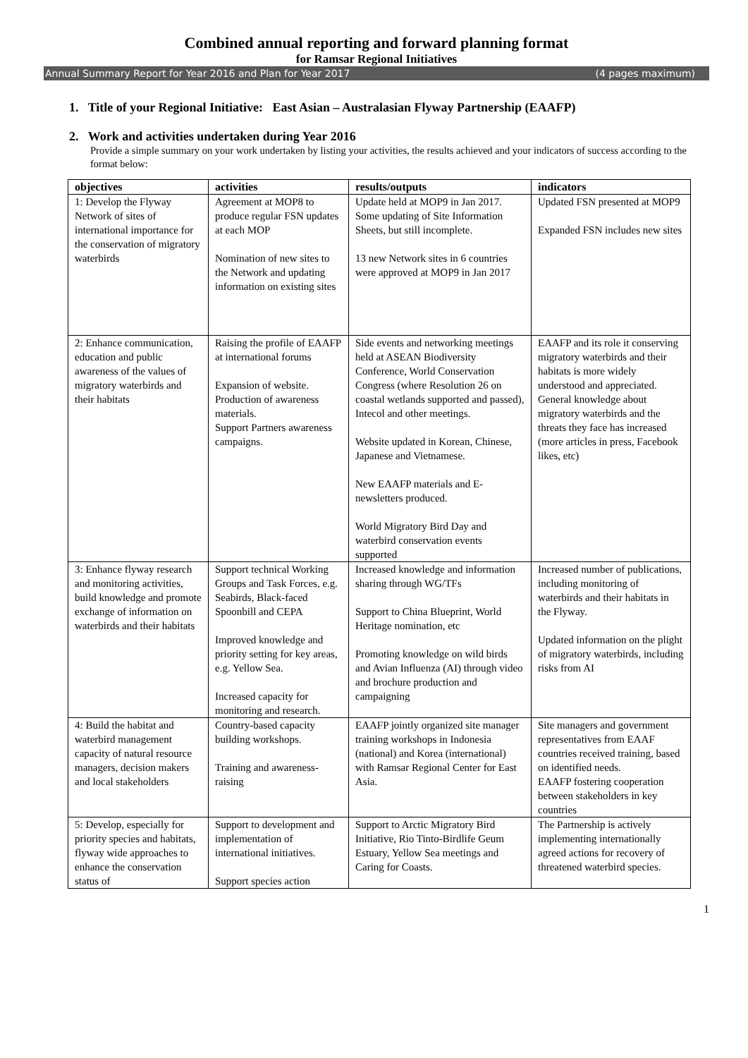Combined annual reporting and forward planning format
for Ramsar Regional Initiatives
Annual Summary Report for Year 2016 and Plan for Year 2017 (4 pages maximum)
1. Title of your Regional Initiative: East Asian – Australasian Flyway Partnership (EAAFP)
2. Work and activities undertaken during Year 2016
Provide a simple summary on your work undertaken by listing your activities, the results achieved and your indicators of success according to the format below:
| objectives | activities | results/outputs | indicators |
| --- | --- | --- | --- |
| 1: Develop the Flyway Network of sites of international importance for the conservation of migratory waterbirds | Agreement at MOP8 to produce regular FSN updates at each MOP Nomination of new sites to the Network and updating information on existing sites | Update held at MOP9 in Jan 2017. Some updating of Site Information Sheets, but still incomplete. 13 new Network sites in 6 countries were approved at MOP9 in Jan 2017 | Updated FSN presented at MOP9 Expanded FSN includes new sites |
| 2: Enhance communication, education and public awareness of the values of migratory waterbirds and their habitats | Raising the profile of EAAFP at international forums Expansion of website. Production of awareness materials. Support Partners awareness campaigns. | Side events and networking meetings held at ASEAN Biodiversity Conference, World Conservation Congress (where Resolution 26 on coastal wetlands supported and passed), Intecol and other meetings. Website updated in Korean, Chinese, Japanese and Vietnamese. New EAAFP materials and E-newsletters produced. World Migratory Bird Day and waterbird conservation events supported | EAAFP and its role it conserving migratory waterbirds and their habitats is more widely understood and appreciated. General knowledge about migratory waterbirds and the threats they face has increased (more articles in press, Facebook likes, etc) |
| 3: Enhance flyway research and monitoring activities, build knowledge and promote exchange of information on waterbirds and their habitats | Support technical Working Groups and Task Forces, e.g. Seabirds, Black-faced Spoonbill and CEPA Improved knowledge and priority setting for key areas, e.g. Yellow Sea. Increased capacity for monitoring and research. | Increased knowledge and information sharing through WG/TFs Support to China Blueprint, World Heritage nomination, etc Promoting knowledge on wild birds and Avian Influenza (AI) through video and brochure production and campaigning | Increased number of publications, including monitoring of waterbirds and their habitats in the Flyway. Updated information on the plight of migratory waterbirds, including risks from AI |
| 4: Build the habitat and waterbird management capacity of natural resource managers, decision makers and local stakeholders | Country-based capacity building workshops. Training and awareness-raising | EAAFP jointly organized site manager training workshops in Indonesia (national) and Korea (international) with Ramsar Regional Center for East Asia. | Site managers and government representatives from EAAF countries received training, based on identified needs. EAAFP fostering cooperation between stakeholders in key countries |
| 5: Develop, especially for priority species and habitats, flyway wide approaches to enhance the conservation status of | Support to development and implementation of international initiatives. Support species action | Support to Arctic Migratory Bird Initiative, Rio Tinto-Birdlife Geum Estuary, Yellow Sea meetings and Caring for Coasts. | The Partnership is actively implementing internationally agreed actions for recovery of threatened waterbird species. |
1